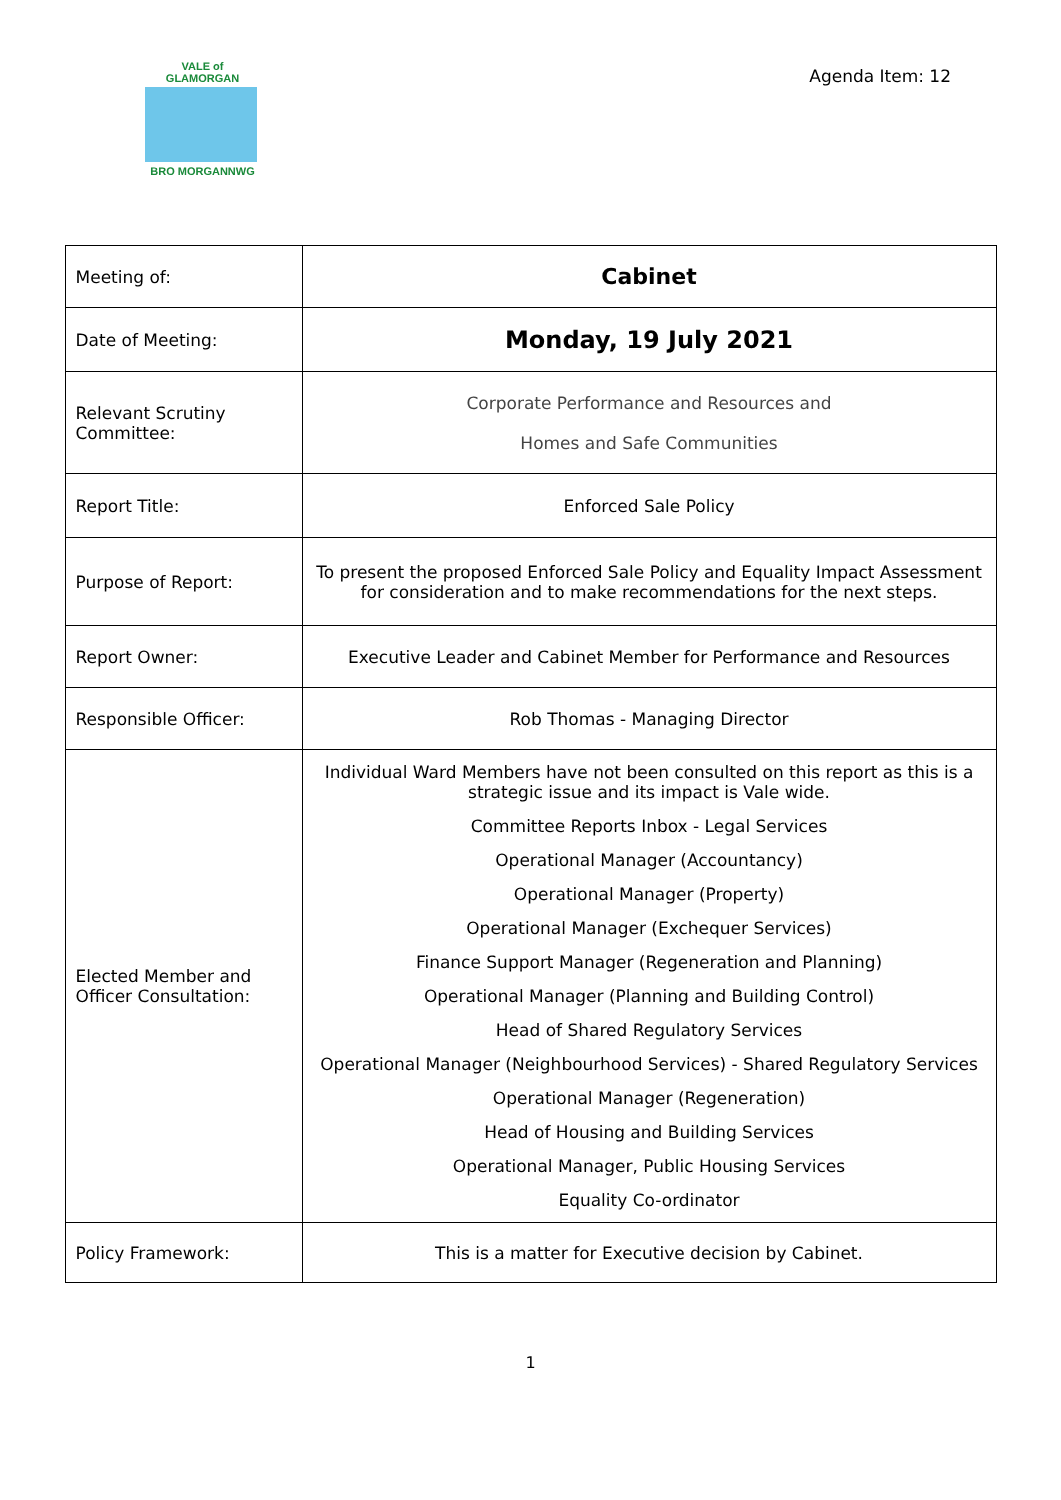VALE of GLAMORGAN
BRO MORGANNWG
Agenda Item: 12
| Meeting of: | Cabinet |
| Date of Meeting: | Monday, 19 July 2021 |
| Relevant Scrutiny Committee: | Corporate Performance and Resources and Homes and Safe Communities |
| Report Title: | Enforced Sale Policy |
| Purpose of Report: | To present the proposed Enforced Sale Policy and Equality Impact Assessment for consideration and to make recommendations for the next steps. |
| Report Owner: | Executive Leader and Cabinet Member for Performance and Resources |
| Responsible Officer: | Rob Thomas - Managing Director |
| Elected Member and Officer Consultation: | Individual Ward Members have not been consulted on this report as this is a strategic issue and its impact is Vale wide. Committee Reports Inbox - Legal Services Operational Manager (Accountancy) Operational Manager (Property) Operational Manager (Exchequer Services) Finance Support Manager (Regeneration and Planning) Operational Manager (Planning and Building Control) Head of Shared Regulatory Services Operational Manager (Neighbourhood Services) - Shared Regulatory Services Operational Manager (Regeneration) Head of Housing and Building Services Operational Manager, Public Housing Services Equality Co-ordinator |
| Policy Framework: | This is a matter for Executive decision by Cabinet. |
1